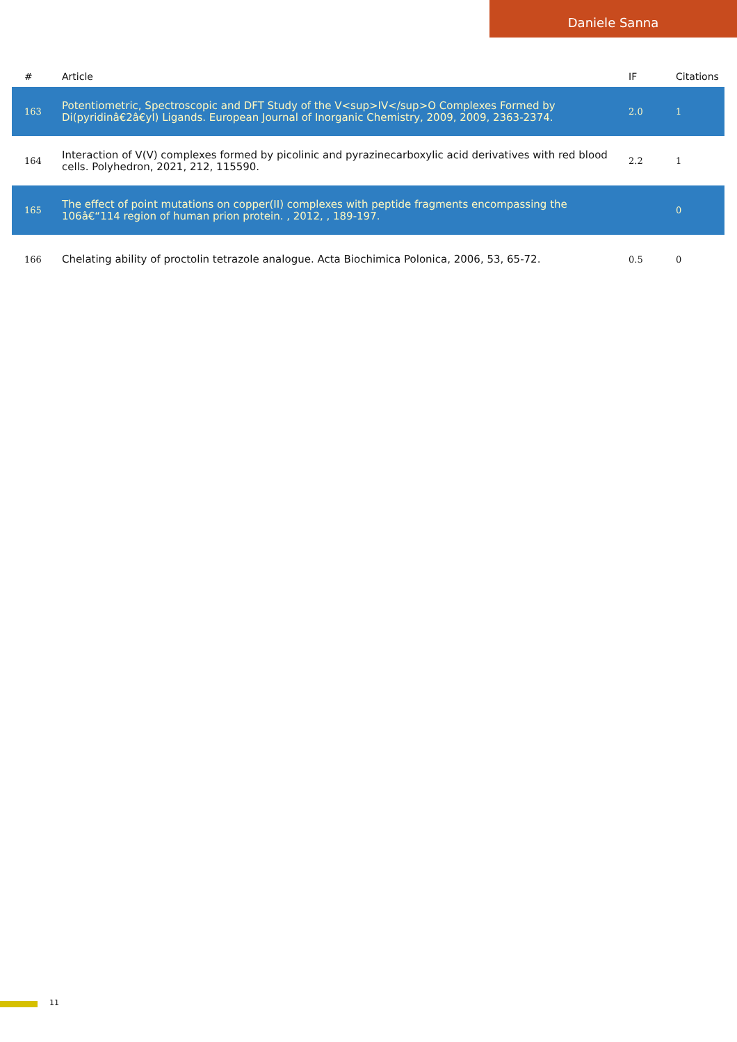Daniele Sanna
| # | Article | IF | Citations |
| --- | --- | --- | --- |
| 163 | Potentiometric, Spectroscopic and DFT Study of the V<sup>IV</sup>O Complexes Formed by Di(pyridinâ€2â€yl) Ligands. European Journal of Inorganic Chemistry, 2009, 2009, 2363-2374. | 2.0 | 1 |
| 164 | Interaction of V(V) complexes formed by picolinic and pyrazinecarboxylic acid derivatives with red blood cells. Polyhedron, 2021, 212, 115590. | 2.2 | 1 |
| 165 | The effect of point mutations on copper(II) complexes with peptide fragments encompassing the 106â€“114 region of human prion protein. , 2012, , 189-197. | | 0 |
| 166 | Chelating ability of proctolin tetrazole analogue. Acta Biochimica Polonica, 2006, 53, 65-72. | 0.5 | 0 |
11